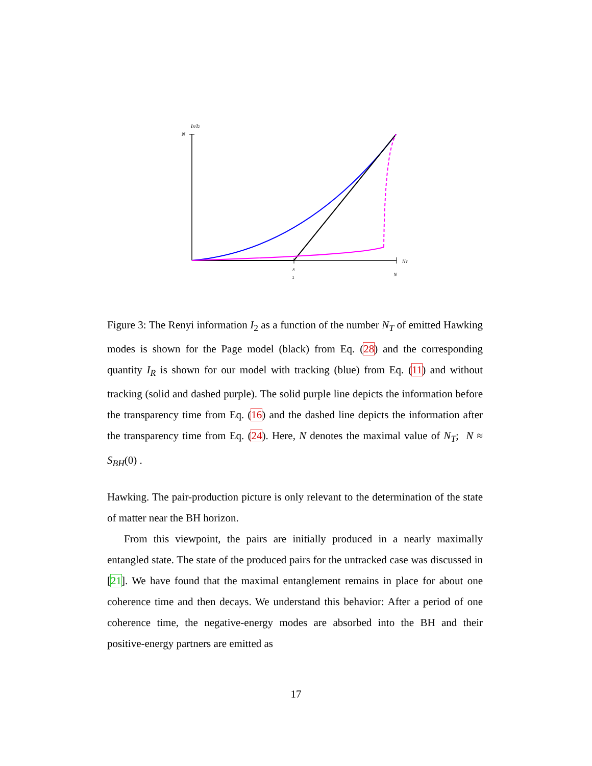IR/I2
N
NT
N
N
2
Figure 3: The Renyi information I<sub>2</sub> as a function of the number N<sub>T</sub> of emitted Hawking modes is shown for the Page model (black) from Eq. (28) and the corresponding quantity I<sub>R</sub> is shown for our model with tracking (blue) from Eq. (11) and without tracking (solid and dashed purple). The solid purple line depicts the information before the transparency time from Eq. (16) and the dashed line depicts the information after the transparency time from Eq. (24). Here, N denotes the maximal value of N<sub>T</sub>; N ≈ S<sub>BH</sub>(0) .
Hawking. The pair-production picture is only relevant to the determination of the state of matter near the BH horizon.
From this viewpoint, the pairs are initially produced in a nearly maximally entangled state. The state of the produced pairs for the untracked case was discussed in [21]. We have found that the maximal entanglement remains in place for about one coherence time and then decays. We understand this behavior: After a period of one coherence time, the negative-energy modes are absorbed into the BH and their positive-energy partners are emitted as
17